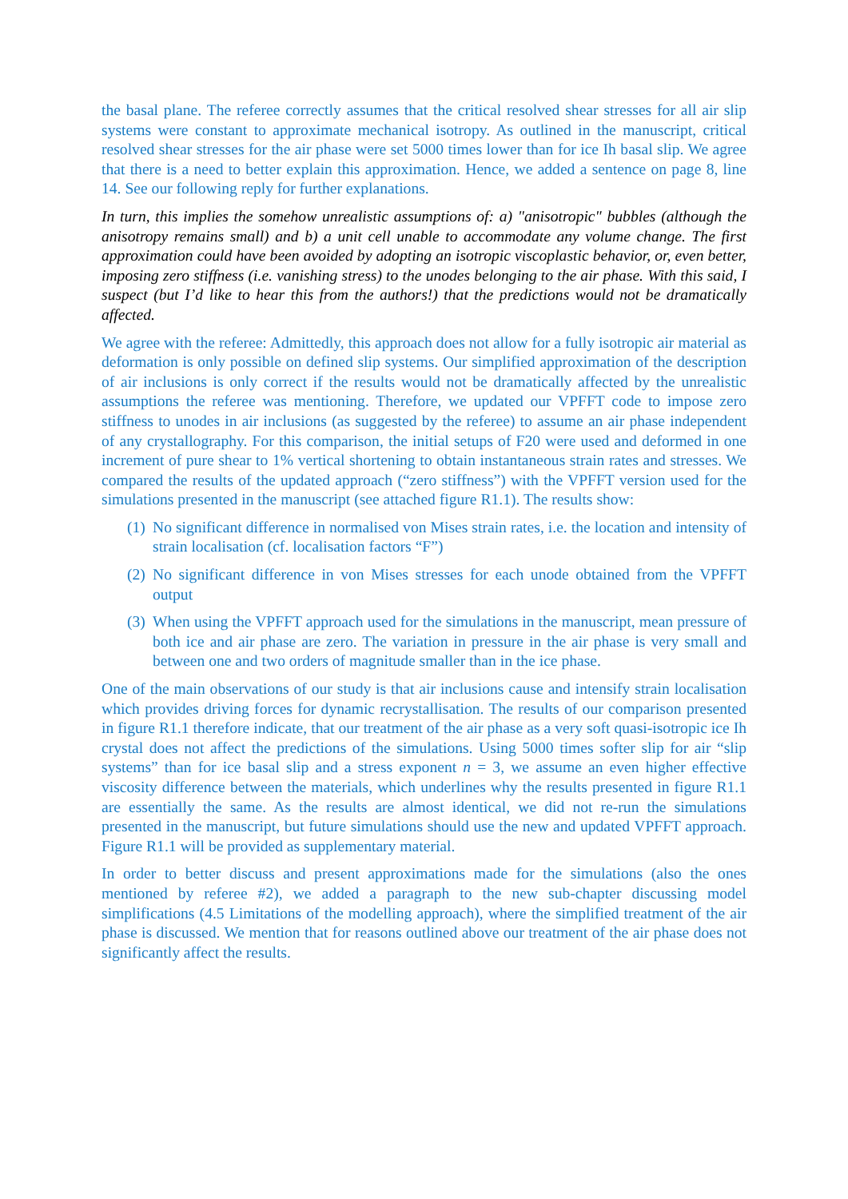the basal plane. The referee correctly assumes that the critical resolved shear stresses for all air slip systems were constant to approximate mechanical isotropy. As outlined in the manuscript, critical resolved shear stresses for the air phase were set 5000 times lower than for ice Ih basal slip. We agree that there is a need to better explain this approximation. Hence, we added a sentence on page 8, line 14. See our following reply for further explanations.
In turn, this implies the somehow unrealistic assumptions of: a) "anisotropic" bubbles (although the anisotropy remains small) and b) a unit cell unable to accommodate any volume change. The first approximation could have been avoided by adopting an isotropic viscoplastic behavior, or, even better, imposing zero stiffness (i.e. vanishing stress) to the unodes belonging to the air phase. With this said, I suspect (but I’d like to hear this from the authors!) that the predictions would not be dramatically affected.
We agree with the referee: Admittedly, this approach does not allow for a fully isotropic air material as deformation is only possible on defined slip systems. Our simplified approximation of the description of air inclusions is only correct if the results would not be dramatically affected by the unrealistic assumptions the referee was mentioning. Therefore, we updated our VPFFT code to impose zero stiffness to unodes in air inclusions (as suggested by the referee) to assume an air phase independent of any crystallography. For this comparison, the initial setups of F20 were used and deformed in one increment of pure shear to 1% vertical shortening to obtain instantaneous strain rates and stresses. We compared the results of the updated approach (“zero stiffness”) with the VPFFT version used for the simulations presented in the manuscript (see attached figure R1.1). The results show:
(1) No significant difference in normalised von Mises strain rates, i.e. the location and intensity of strain localisation (cf. localisation factors “F”)
(2) No significant difference in von Mises stresses for each unode obtained from the VPFFT output
(3) When using the VPFFT approach used for the simulations in the manuscript, mean pressure of both ice and air phase are zero. The variation in pressure in the air phase is very small and between one and two orders of magnitude smaller than in the ice phase.
One of the main observations of our study is that air inclusions cause and intensify strain localisation which provides driving forces for dynamic recrystallisation. The results of our comparison presented in figure R1.1 therefore indicate, that our treatment of the air phase as a very soft quasi-isotropic ice Ih crystal does not affect the predictions of the simulations. Using 5000 times softer slip for air “slip systems” than for ice basal slip and a stress exponent n = 3, we assume an even higher effective viscosity difference between the materials, which underlines why the results presented in figure R1.1 are essentially the same. As the results are almost identical, we did not re-run the simulations presented in the manuscript, but future simulations should use the new and updated VPFFT approach. Figure R1.1 will be provided as supplementary material.
In order to better discuss and present approximations made for the simulations (also the ones mentioned by referee #2), we added a paragraph to the new sub-chapter discussing model simplifications (4.5 Limitations of the modelling approach), where the simplified treatment of the air phase is discussed. We mention that for reasons outlined above our treatment of the air phase does not significantly affect the results.